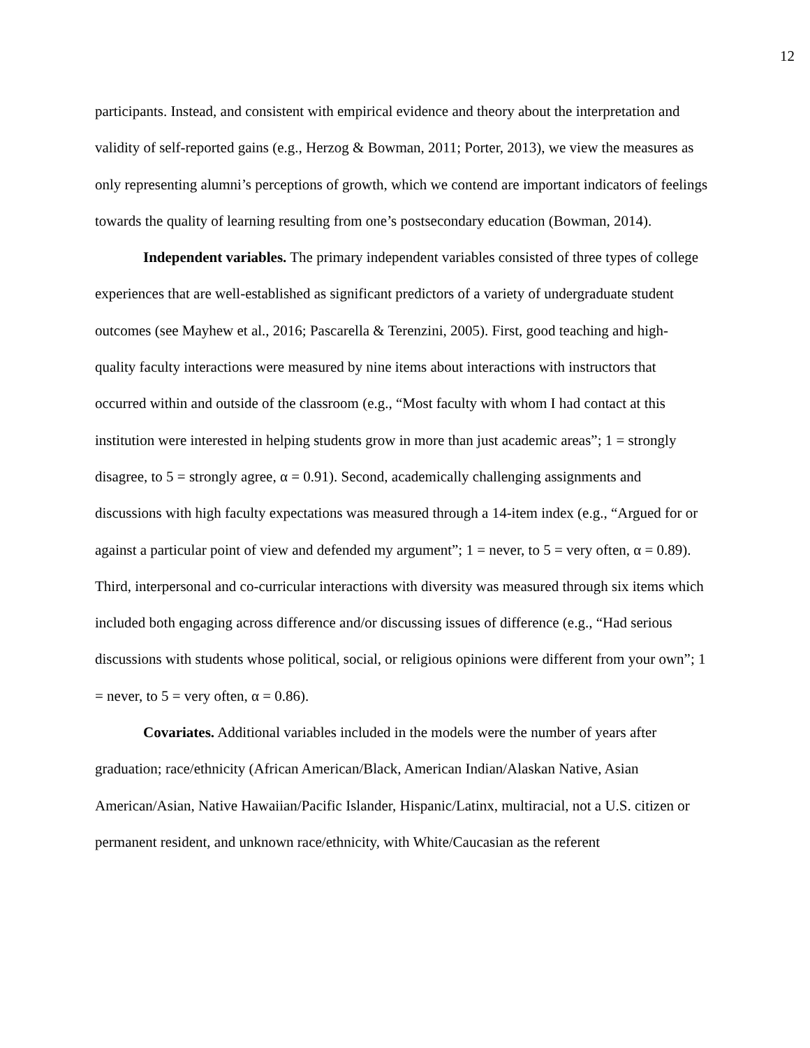12
participants. Instead, and consistent with empirical evidence and theory about the interpretation and validity of self-reported gains (e.g., Herzog & Bowman, 2011; Porter, 2013), we view the measures as only representing alumni’s perceptions of growth, which we contend are important indicators of feelings towards the quality of learning resulting from one’s postsecondary education (Bowman, 2014).
Independent variables. The primary independent variables consisted of three types of college experiences that are well-established as significant predictors of a variety of undergraduate student outcomes (see Mayhew et al., 2016; Pascarella & Terenzini, 2005). First, good teaching and high-quality faculty interactions were measured by nine items about interactions with instructors that occurred within and outside of the classroom (e.g., “Most faculty with whom I had contact at this institution were interested in helping students grow in more than just academic areas”; 1 = strongly disagree, to 5 = strongly agree, α = 0.91). Second, academically challenging assignments and discussions with high faculty expectations was measured through a 14-item index (e.g., “Argued for or against a particular point of view and defended my argument”; 1 = never, to 5 = very often, α = 0.89). Third, interpersonal and co-curricular interactions with diversity was measured through six items which included both engaging across difference and/or discussing issues of difference (e.g., “Had serious discussions with students whose political, social, or religious opinions were different from your own”; 1 = never, to 5 = very often, α = 0.86).
Covariates. Additional variables included in the models were the number of years after graduation; race/ethnicity (African American/Black, American Indian/Alaskan Native, Asian American/Asian, Native Hawaiian/Pacific Islander, Hispanic/Latinx, multiracial, not a U.S. citizen or permanent resident, and unknown race/ethnicity, with White/Caucasian as the referent